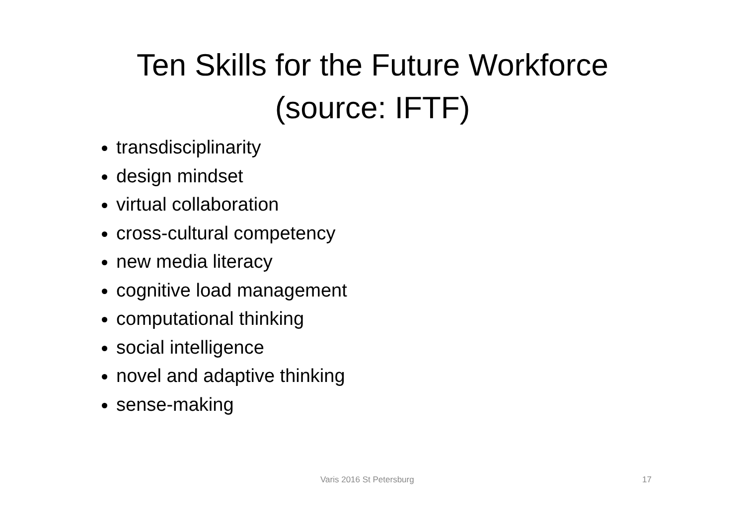Ten Skills for the Future Workforce
(source: IFTF)
transdisciplinarity
design mindset
virtual collaboration
cross-cultural competency
new media literacy
cognitive load management
computational thinking
social intelligence
novel and adaptive thinking
sense-making
Varis 2016 St Petersburg 17